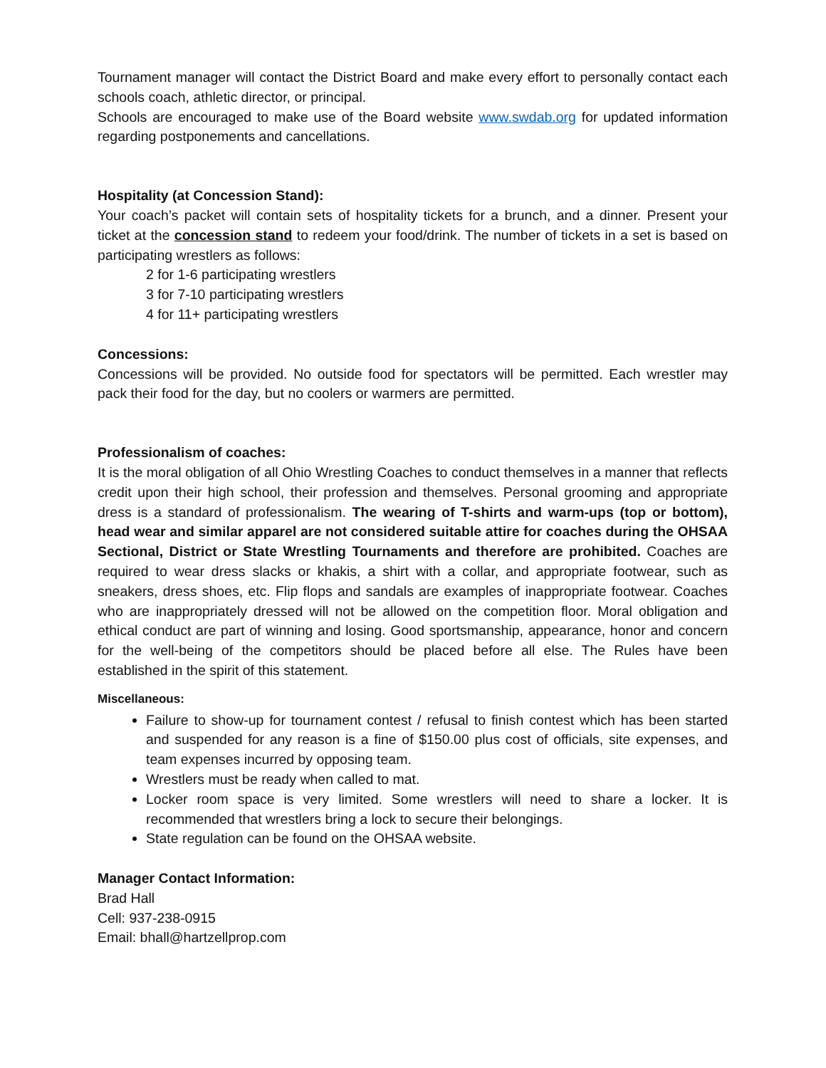Tournament manager will contact the District Board and make every effort to personally contact each schools coach, athletic director, or principal.
Schools are encouraged to make use of the Board website www.swdab.org for updated information regarding postponements and cancellations.
Hospitality (at Concession Stand):
Your coach’s packet will contain sets of hospitality tickets for a brunch, and a dinner. Present your ticket at the concession stand to redeem your food/drink. The number of tickets in a set is based on participating wrestlers as follows:
2 for 1-6 participating wrestlers
3 for 7-10 participating wrestlers
4 for 11+ participating wrestlers
Concessions:
Concessions will be provided. No outside food for spectators will be permitted. Each wrestler may pack their food for the day, but no coolers or warmers are permitted.
Professionalism of coaches:
It is the moral obligation of all Ohio Wrestling Coaches to conduct themselves in a manner that reflects credit upon their high school, their profession and themselves. Personal grooming and appropriate dress is a standard of professionalism. The wearing of T-shirts and warm-ups (top or bottom), head wear and similar apparel are not considered suitable attire for coaches during the OHSAA Sectional, District or State Wrestling Tournaments and therefore are prohibited. Coaches are required to wear dress slacks or khakis, a shirt with a collar, and appropriate footwear, such as sneakers, dress shoes, etc. Flip flops and sandals are examples of inappropriate footwear. Coaches who are inappropriately dressed will not be allowed on the competition floor. Moral obligation and ethical conduct are part of winning and losing. Good sportsmanship, appearance, honor and concern for the well-being of the competitors should be placed before all else. The Rules have been established in the spirit of this statement.
Miscellaneous:
Failure to show-up for tournament contest / refusal to finish contest which has been started and suspended for any reason is a fine of $150.00 plus cost of officials, site expenses, and team expenses incurred by opposing team.
Wrestlers must be ready when called to mat.
Locker room space is very limited. Some wrestlers will need to share a locker. It is recommended that wrestlers bring a lock to secure their belongings.
State regulation can be found on the OHSAA website.
Manager Contact Information:
Brad Hall
Cell: 937-238-0915
Email: bhall@hartzellprop.com